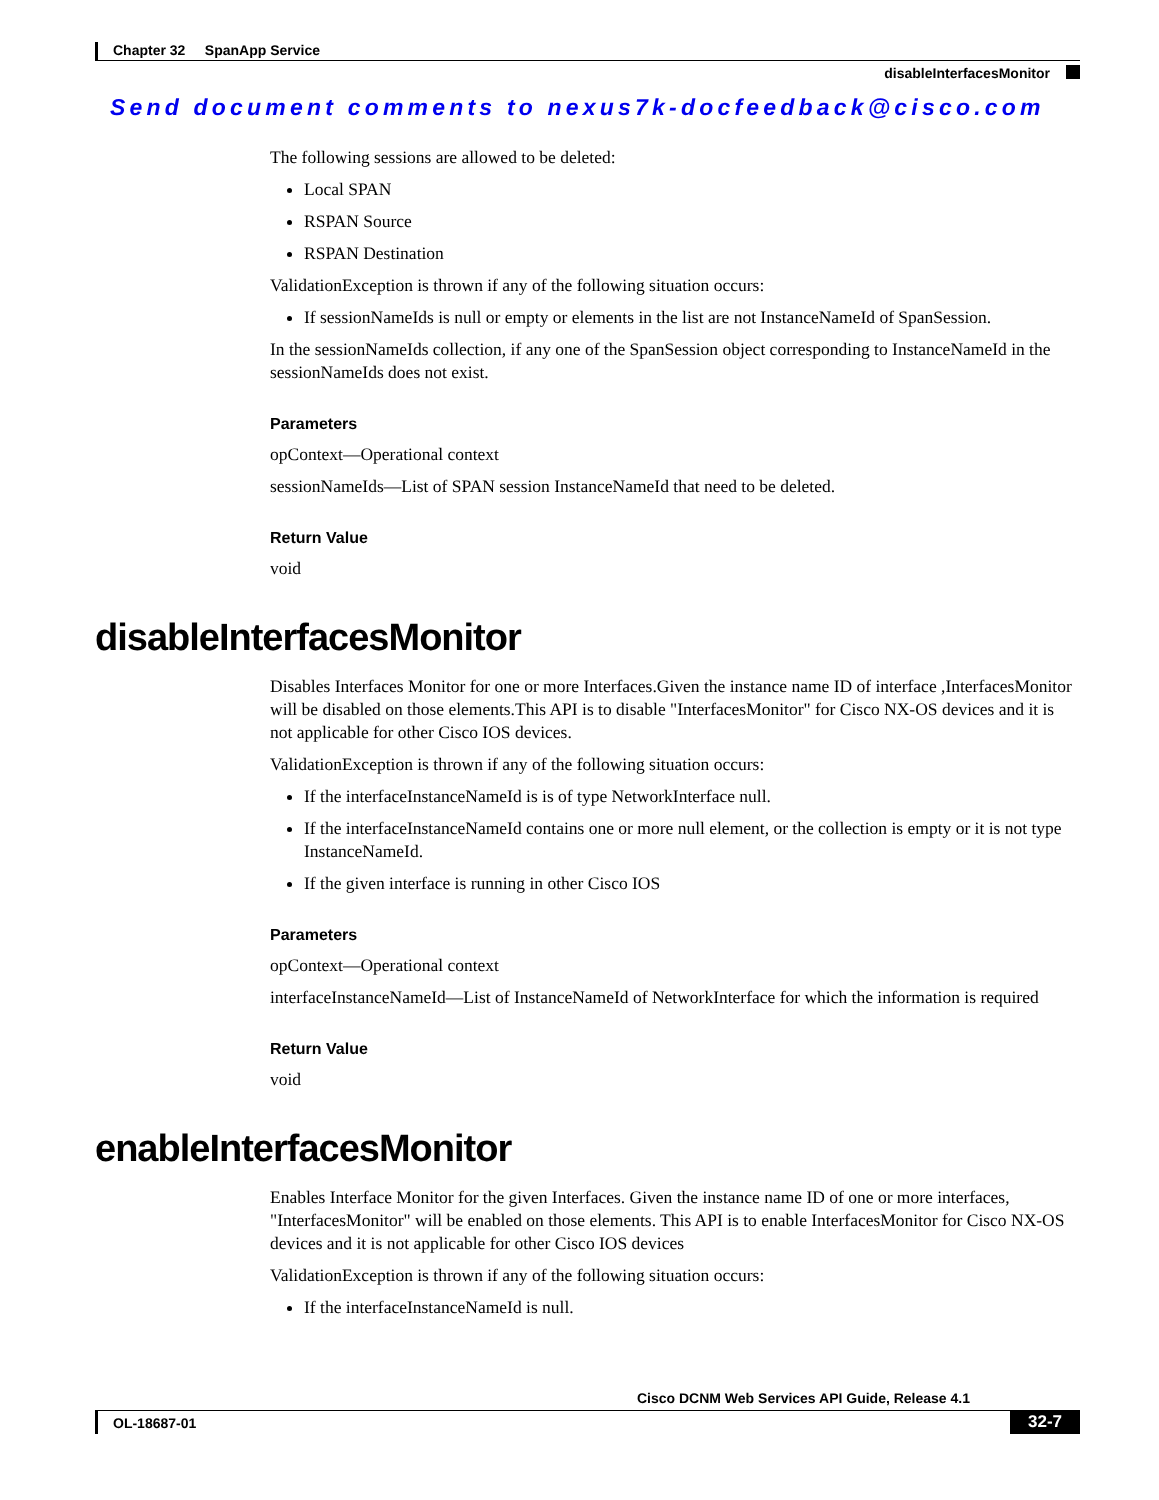Chapter 32 SpanApp Service
disableInterfacesMonitor
Send document comments to nexus7k-docfeedback@cisco.com
The following sessions are allowed to be deleted:
Local SPAN
RSPAN Source
RSPAN Destination
ValidationException is thrown if any of the following situation occurs:
If sessionNameIds is null or empty or elements in the list are not InstanceNameId of SpanSession.
In the sessionNameIds collection, if any one of the SpanSession object corresponding to InstanceNameId in the sessionNameIds does not exist.
Parameters
opContext—Operational context
sessionNameIds—List of SPAN session InstanceNameId that need to be deleted.
Return Value
void
disableInterfacesMonitor
Disables Interfaces Monitor for one or more Interfaces.Given the instance name ID of interface ,InterfacesMonitor will be disabled on those elements.This API is to disable "InterfacesMonitor" for Cisco NX-OS devices and it is not applicable for other Cisco IOS devices.
ValidationException is thrown if any of the following situation occurs:
If the interfaceInstanceNameId is is of type NetworkInterface null.
If the interfaceInstanceNameId contains one or more null element, or the collection is empty or it is not type InstanceNameId.
If the given interface is running in other Cisco IOS
Parameters
opContext—Operational context
interfaceInstanceNameId—List of InstanceNameId of NetworkInterface for which the information is required
Return Value
void
enableInterfacesMonitor
Enables Interface Monitor for the given Interfaces. Given the instance name ID of one or more interfaces, "InterfacesMonitor" will be enabled on those elements. This API is to enable InterfacesMonitor for Cisco NX-OS devices and it is not applicable for other Cisco IOS devices
ValidationException is thrown if any of the following situation occurs:
If the interfaceInstanceNameId is null.
Cisco DCNM Web Services API Guide, Release 4.1
OL-18687-01 32-7